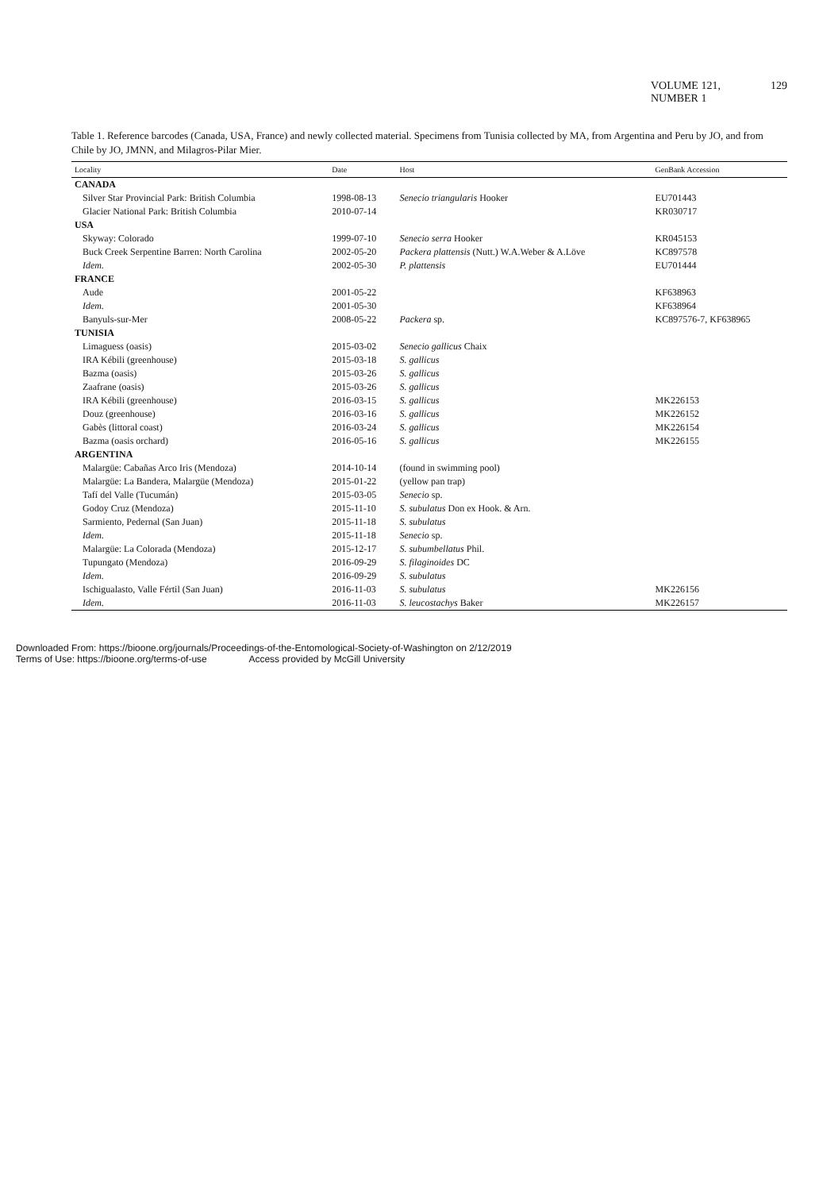VOLUME 121, NUMBER 1 129
Table 1. Reference barcodes (Canada, USA, France) and newly collected material. Specimens from Tunisia collected by MA, from Argentina and Peru by JO, and from Chile by JO, JMNN, and Milagros-Pilar Mier.
| Locality | Date | Host | GenBank Accession |
| --- | --- | --- | --- |
| CANADA | | | |
| Silver Star Provincial Park: British Columbia | 1998-08-13 | Senecio triangularis Hooker | EU701443 |
| Glacier National Park: British Columbia | 2010-07-14 | | KR030717 |
| USA | | | |
| Skyway: Colorado | 1999-07-10 | Senecio serra Hooker | KR045153 |
| Buck Creek Serpentine Barren: North Carolina | 2002-05-20 | Packera plattensis (Nutt.) W.A.Weber & A.Löve | KC897578 |
| Idem. | 2002-05-30 | P. plattensis | EU701444 |
| FRANCE | | | |
| Aude | 2001-05-22 | | KF638963 |
| Idem. | 2001-05-30 | | KF638964 |
| Banyuls-sur-Mer | 2008-05-22 | Packera sp. | KC897576-7, KF638965 |
| TUNISIA | | | |
| Limaguess (oasis) | 2015-03-02 | Senecio gallicus Chaix | |
| IRA Kébili (greenhouse) | 2015-03-18 | S. gallicus | |
| Bazma (oasis) | 2015-03-26 | S. gallicus | |
| Zaafrane (oasis) | 2015-03-26 | S. gallicus | |
| IRA Kébili (greenhouse) | 2016-03-15 | S. gallicus | MK226153 |
| Douz (greenhouse) | 2016-03-16 | S. gallicus | MK226152 |
| Gabès (littoral coast) | 2016-03-24 | S. gallicus | MK226154 |
| Bazma (oasis orchard) | 2016-05-16 | S. gallicus | MK226155 |
| ARGENTINA | | | |
| Malargüe: Cabañas Arco Iris (Mendoza) | 2014-10-14 | (found in swimming pool) | |
| Malargüe: La Bandera, Malargüe (Mendoza) | 2015-01-22 | (yellow pan trap) | |
| Tafí del Valle (Tucumán) | 2015-03-05 | Senecio sp. | |
| Godoy Cruz (Mendoza) | 2015-11-10 | S. subulatus Don ex Hook. & Arn. | |
| Sarmiento, Pedernal (San Juan) | 2015-11-18 | S. subulatus | |
| Idem. | 2015-11-18 | Senecio sp. | |
| Malargüe: La Colorada (Mendoza) | 2015-12-17 | S. subumbellatus Phil. | |
| Tupungato (Mendoza) | 2016-09-29 | S. filaginoides DC | |
| Idem. | 2016-09-29 | S. subulatus | |
| Ischigualasto, Valle Fértil (San Juan) | 2016-11-03 | S. subulatus | MK226156 |
| Idem. | 2016-11-03 | S. leucostachys Baker | MK226157 |
Downloaded From: https://bioone.org/journals/Proceedings-of-the-Entomological-Society-of-Washington on 2/12/2019
Terms of Use: https://bioone.org/terms-of-use Access provided by McGill University